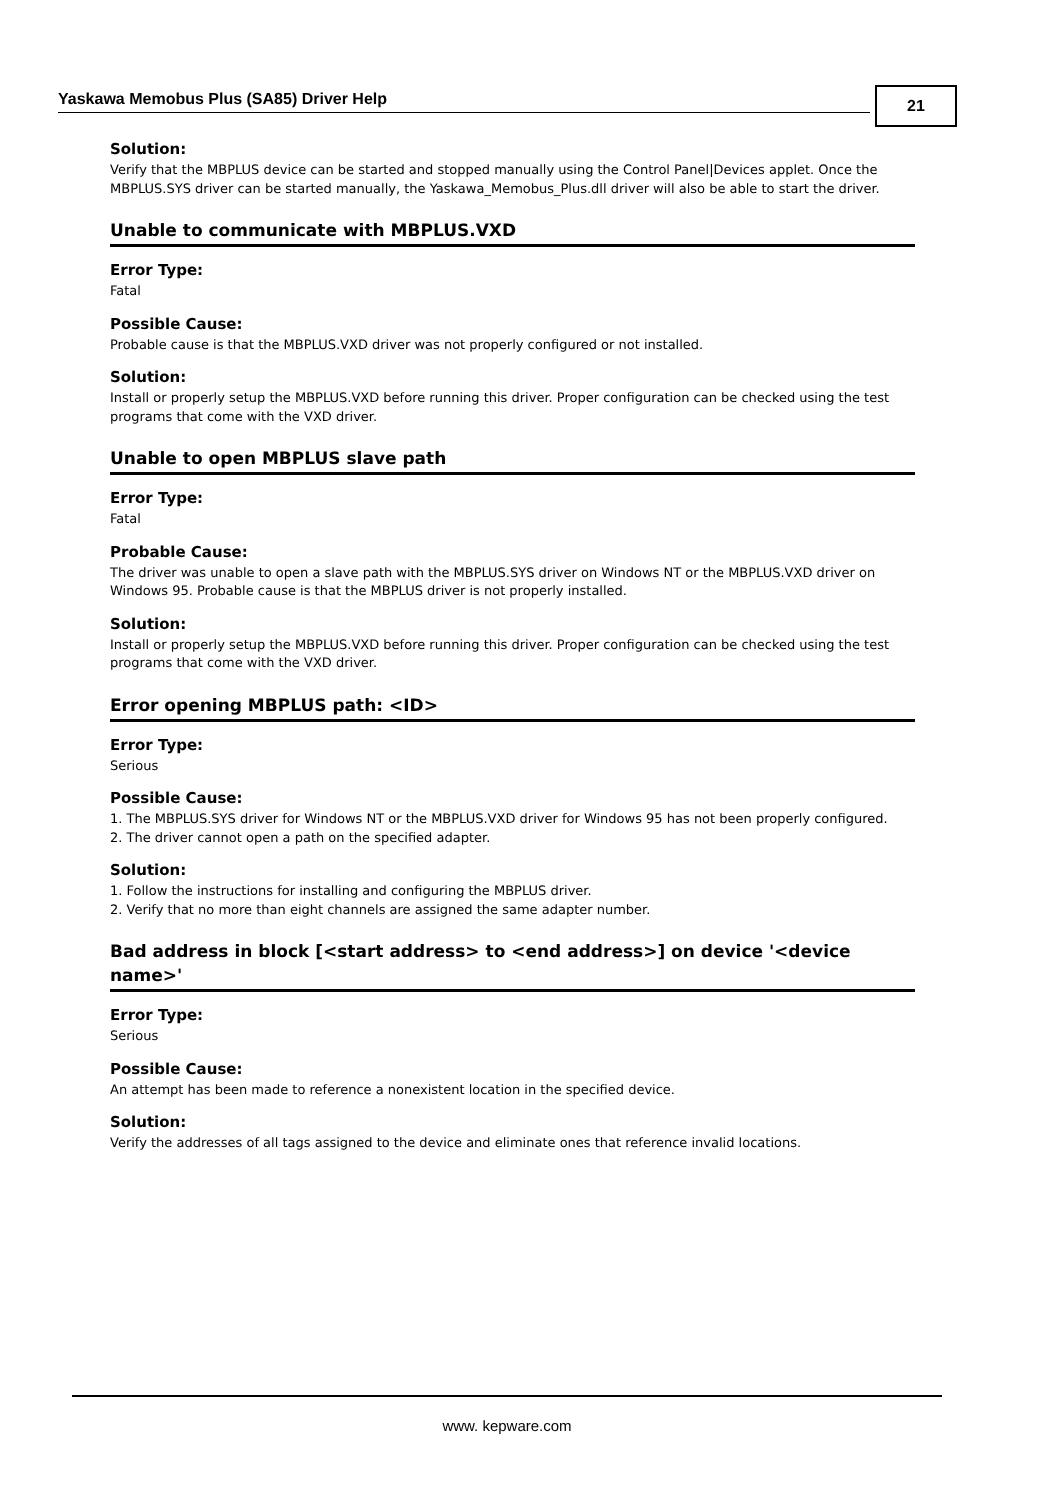Yaskawa Memobus Plus (SA85) Driver Help 21
Solution:
Verify that the MBPLUS device can be started and stopped manually using the Control Panel|Devices applet. Once the MBPLUS.SYS driver can be started manually, the Yaskawa_Memobus_Plus.dll driver will also be able to start the driver.
Unable to communicate with MBPLUS.VXD
Error Type:
Fatal
Possible Cause:
Probable cause is that the MBPLUS.VXD driver was not properly configured or not installed.
Solution:
Install or properly setup the MBPLUS.VXD before running this driver. Proper configuration can be checked using the test programs that come with the VXD driver.
Unable to open MBPLUS slave path
Error Type:
Fatal
Probable Cause:
The driver was unable to open a slave path with the MBPLUS.SYS driver on Windows NT or the MBPLUS.VXD driver on Windows 95. Probable cause is that the MBPLUS driver is not properly installed.
Solution:
Install or properly setup the MBPLUS.VXD before running this driver. Proper configuration can be checked using the test programs that come with the VXD driver.
Error opening MBPLUS path: <ID>
Error Type:
Serious
Possible Cause:
1. The MBPLUS.SYS driver for Windows NT or the MBPLUS.VXD driver for Windows 95 has not been properly configured.
2. The driver cannot open a path on the specified adapter.
Solution:
1. Follow the instructions for installing and configuring the MBPLUS driver.
2. Verify that no more than eight channels are assigned the same adapter number.
Bad address in block [<start address> to <end address>] on device '<device name>'
Error Type:
Serious
Possible Cause:
An attempt has been made to reference a nonexistent location in the specified device.
Solution:
Verify the addresses of all tags assigned to the device and eliminate ones that reference invalid locations.
www. kepware.com